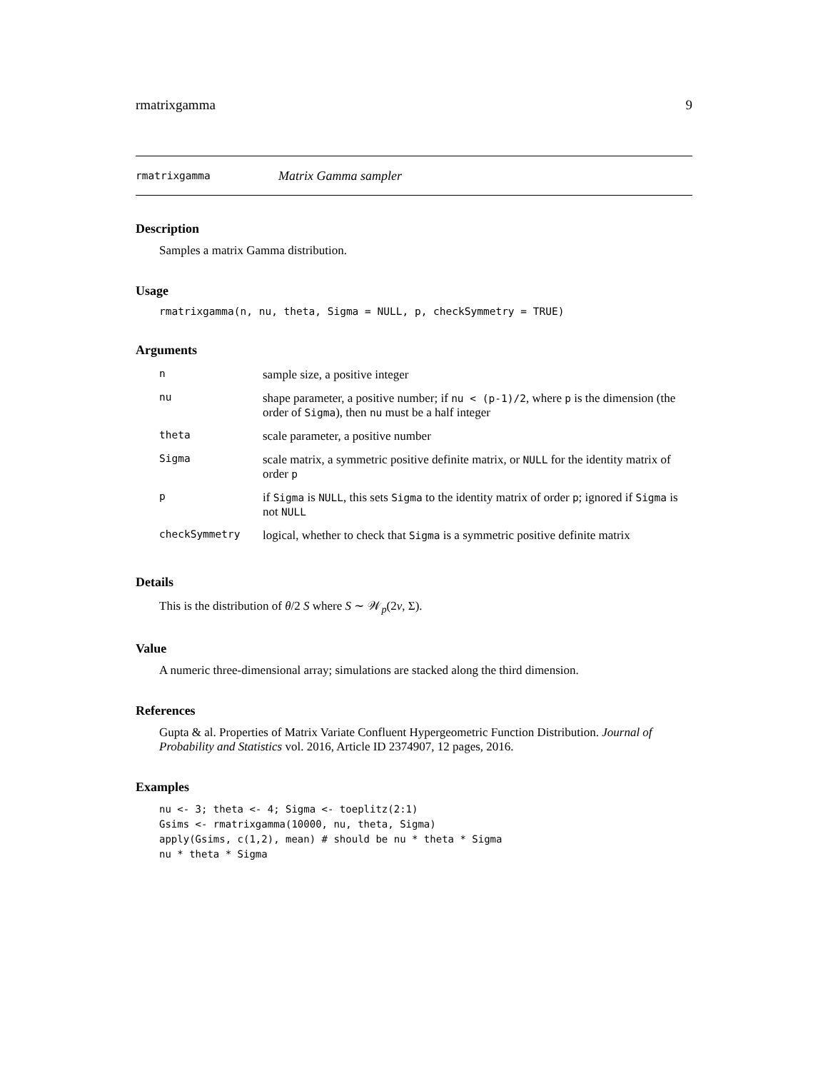rmatrixgamma 9
rmatrixgamma Matrix Gamma sampler
Description
Samples a matrix Gamma distribution.
Usage
rmatrixgamma(n, nu, theta, Sigma = NULL, p, checkSymmetry = TRUE)
Arguments
| n | sample size, a positive integer |
| nu | shape parameter, a positive number; if nu < (p-1)/2 , where p is the dimension (the order of Sigma ), then nu must be a half integer |
| theta | scale parameter, a positive number |
| Sigma | scale matrix, a symmetric positive definite matrix, or NULL for the identity matrix of order p |
| p | if Sigma is NULL , this sets Sigma to the identity matrix of order p ; ignored if Sigma is not NULL |
| checkSymmetry | logical, whether to check that Sigma is a symmetric positive definite matrix |
Details
This is the distribution of θ/2 S where S ∼ 𝒲<sub>p</sub>(2ν, Σ).
Value
A numeric three-dimensional array; simulations are stacked along the third dimension.
References
Gupta & al. Properties of Matrix Variate Confluent Hypergeometric Function Distribution. Journal of Probability and Statistics vol. 2016, Article ID 2374907, 12 pages, 2016.
Examples
nu <- 3; theta <- 4; Sigma <- toeplitz(2:1)
Gsims <- rmatrixgamma(10000, nu, theta, Sigma)
apply(Gsims, c(1,2), mean) # should be nu * theta * Sigma
nu * theta * Sigma